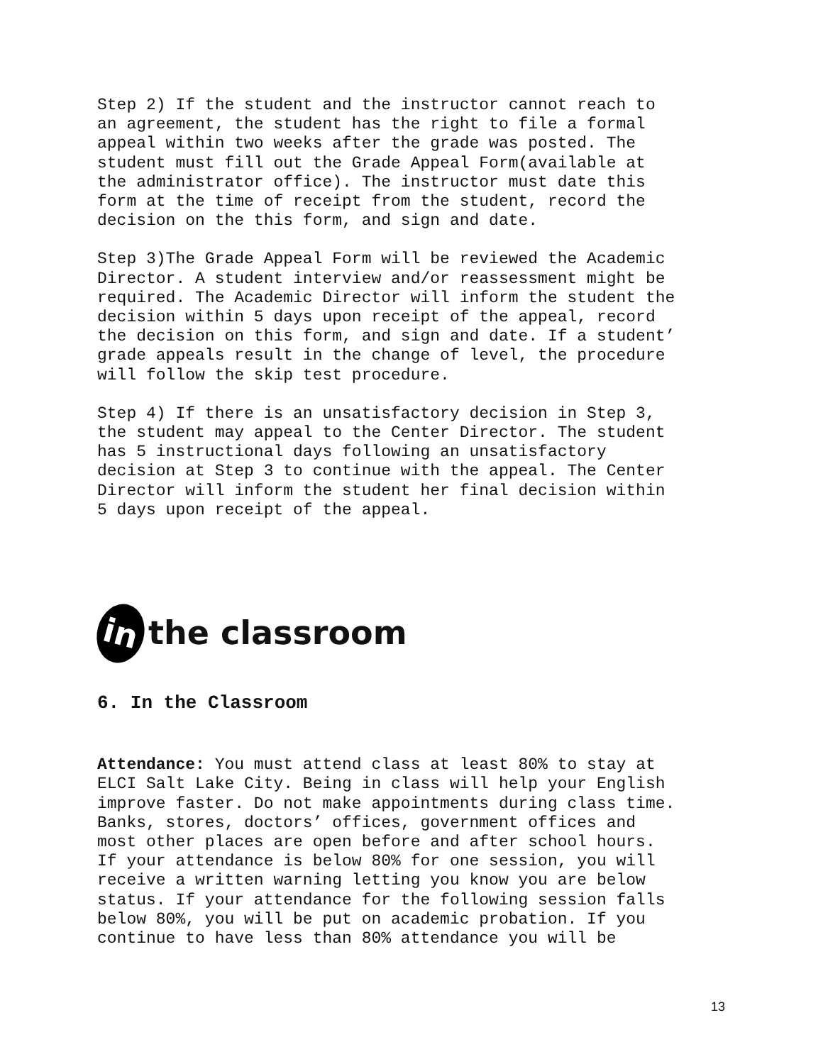Step 2) If the student and the instructor cannot reach to an agreement, the student has the right to file a formal appeal within two weeks after the grade was posted. The student must fill out the Grade Appeal Form(available at the administrator office). The instructor must date this form at the time of receipt from the student, record the decision on the this form, and sign and date.
Step 3)The Grade Appeal Form will be reviewed the Academic Director. A student interview and/or reassessment might be required. The Academic Director will inform the student the decision within 5 days upon receipt of the appeal, record the decision on this form, and sign and date. If a student’ grade appeals result in the change of level, the procedure will follow the skip test procedure.
Step 4) If there is an unsatisfactory decision in Step 3, the student may appeal to the Center Director. The student has 5 instructional days following an unsatisfactory decision at Step 3 to continue with the appeal. The Center Director will inform the student her final decision within 5 days upon receipt of the appeal.
in the classroom
6. In the Classroom
Attendance: You must attend class at least 80% to stay at ELCI Salt Lake City. Being in class will help your English improve faster. Do not make appointments during class time. Banks, stores, doctors’ offices, government offices and most other places are open before and after school hours. If your attendance is below 80% for one session, you will receive a written warning letting you know you are below status. If your attendance for the following session falls below 80%, you will be put on academic probation. If you continue to have less than 80% attendance you will be
13